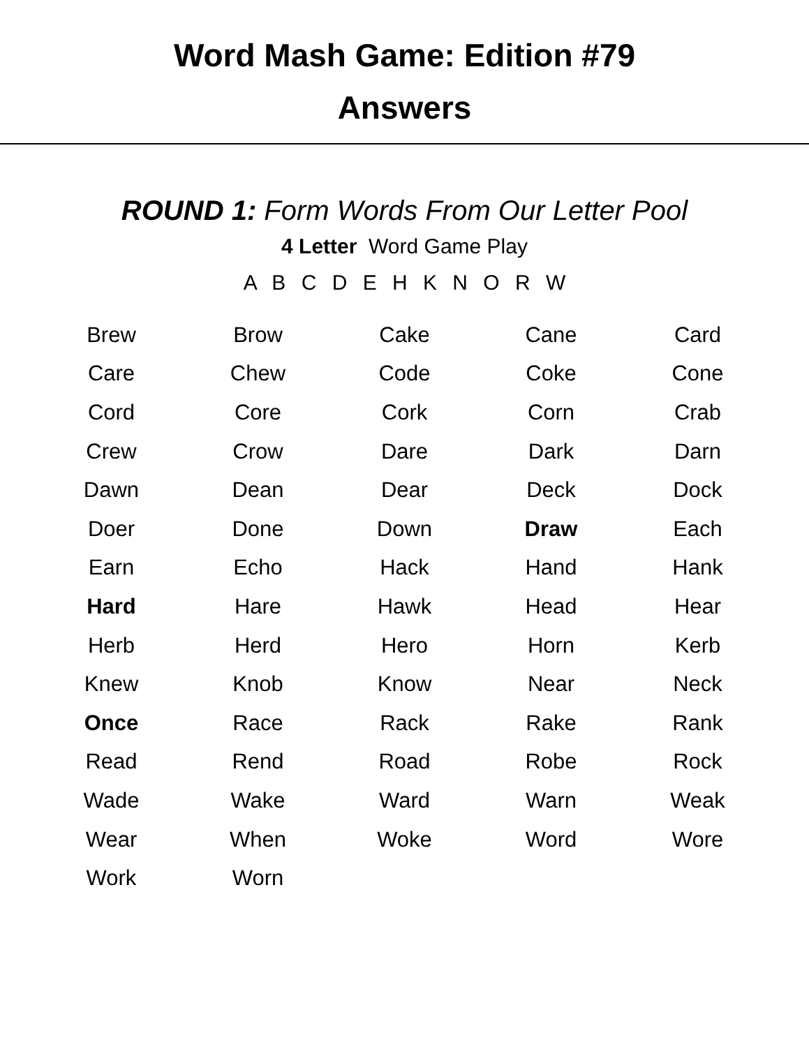Word Mash Game: Edition #79
Answers
ROUND 1: Form Words From Our Letter Pool
4 Letter Word Game Play
A B C D E H K N O R W
| Brew | Brow | Cake | Cane | Card |
| Care | Chew | Code | Coke | Cone |
| Cord | Core | Cork | Corn | Crab |
| Crew | Crow | Dare | Dark | Darn |
| Dawn | Dean | Dear | Deck | Dock |
| Doer | Done | Down | Draw | Each |
| Earn | Echo | Hack | Hand | Hank |
| Hard | Hare | Hawk | Head | Hear |
| Herb | Herd | Hero | Horn | Kerb |
| Knew | Knob | Know | Near | Neck |
| Once | Race | Rack | Rake | Rank |
| Read | Rend | Road | Robe | Rock |
| Wade | Wake | Ward | Warn | Weak |
| Wear | When | Woke | Word | Wore |
| Work | Worn | | | |